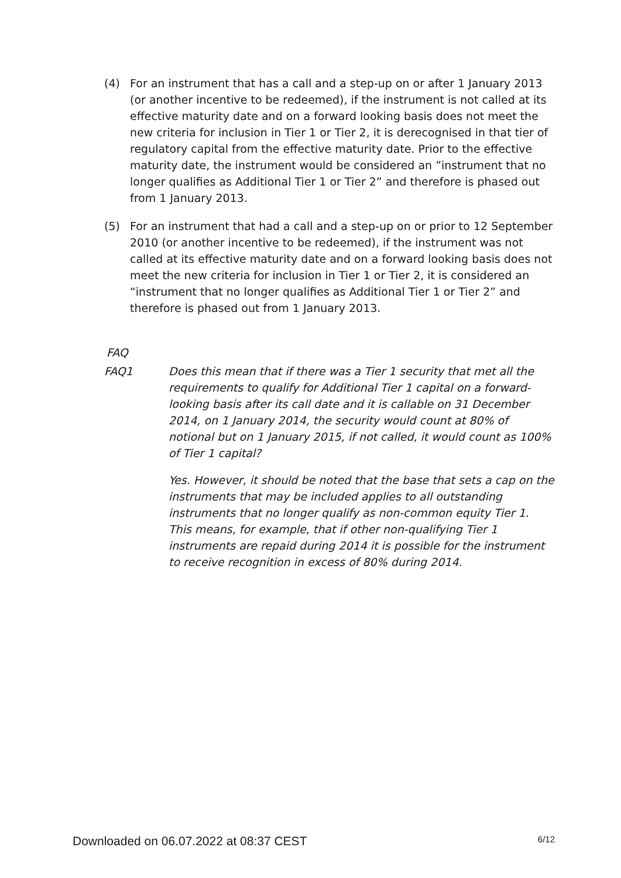(4) For an instrument that has a call and a step-up on or after 1 January 2013 (or another incentive to be redeemed), if the instrument is not called at its effective maturity date and on a forward looking basis does not meet the new criteria for inclusion in Tier 1 or Tier 2, it is derecognised in that tier of regulatory capital from the effective maturity date. Prior to the effective maturity date, the instrument would be considered an ”instrument that no longer qualifies as Additional Tier 1 or Tier 2” and therefore is phased out from 1 January 2013.
(5) For an instrument that had a call and a step-up on or prior to 12 September 2010 (or another incentive to be redeemed), if the instrument was not called at its effective maturity date and on a forward looking basis does not meet the new criteria for inclusion in Tier 1 or Tier 2, it is considered an “instrument that no longer qualifies as Additional Tier 1 or Tier 2” and therefore is phased out from 1 January 2013.
FAQ
FAQ1 Does this mean that if there was a Tier 1 security that met all the requirements to qualify for Additional Tier 1 capital on a forward-looking basis after its call date and it is callable on 31 December 2014, on 1 January 2014, the security would count at 80% of notional but on 1 January 2015, if not called, it would count as 100% of Tier 1 capital?
Yes. However, it should be noted that the base that sets a cap on the instruments that may be included applies to all outstanding instruments that no longer qualify as non-common equity Tier 1. This means, for example, that if other non-qualifying Tier 1 instruments are repaid during 2014 it is possible for the instrument to receive recognition in excess of 80% during 2014.
Downloaded on 06.07.2022 at 08:37 CEST 6/12